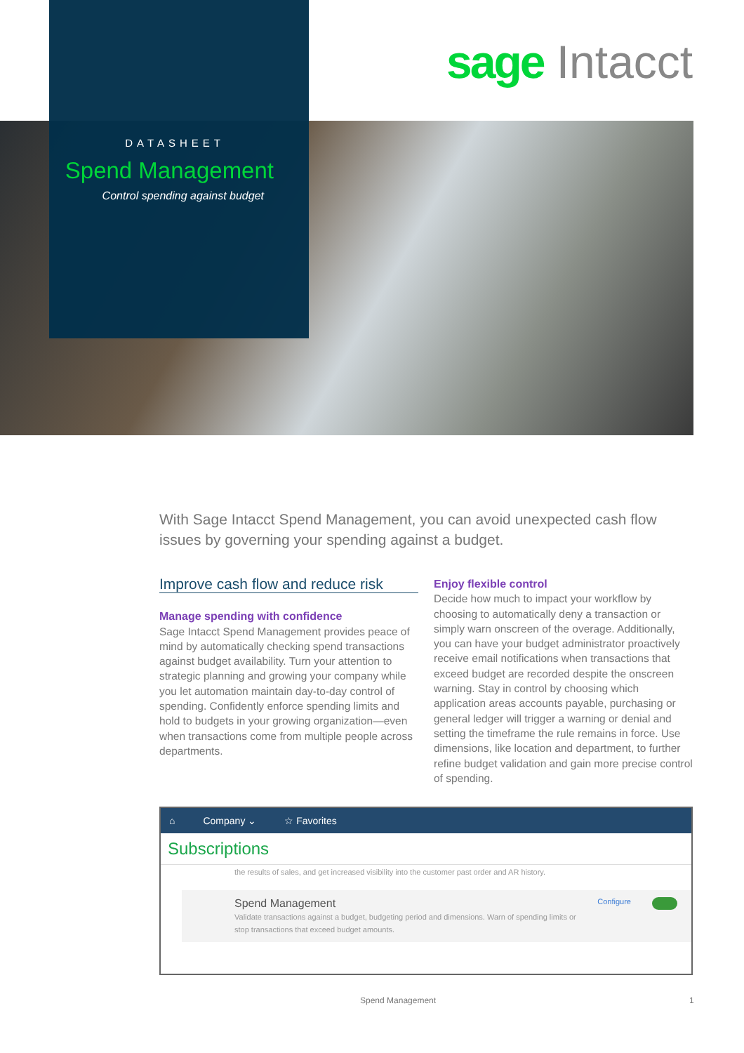sage Intacct
DATASHEET
Spend Management
Control spending against budget
With Sage Intacct Spend Management, you can avoid unexpected cash flow issues by governing your spending against a budget.
Improve cash flow and reduce risk
Manage spending with confidence
Sage Intacct Spend Management provides peace of mind by automatically checking spend transactions against budget availability. Turn your attention to strategic planning and growing your company while you let automation maintain day-to-day control of spending. Confidently enforce spending limits and hold to budgets in your growing organization—even when transactions come from multiple people across departments.
Enjoy flexible control
Decide how much to impact your workflow by choosing to automatically deny a transaction or simply warn onscreen of the overage. Additionally, you can have your budget administrator proactively receive email notifications when transactions that exceed budget are recorded despite the onscreen warning. Stay in control by choosing which application areas accounts payable, purchasing or general ledger will trigger a warning or denial and setting the timeframe the rule remains in force. Use dimensions, like location and department, to further refine budget validation and gain more precise control of spending.
⌂ Company ⌄ ☆ Favorites
Subscriptions
the results of sales, and get increased visibility into the customer past order and AR history.
Spend Management
Validate transactions against a budget, budgeting period and dimensions. Warn of spending limits or stop transactions that exceed budget amounts.
Configure
Spend Management 1